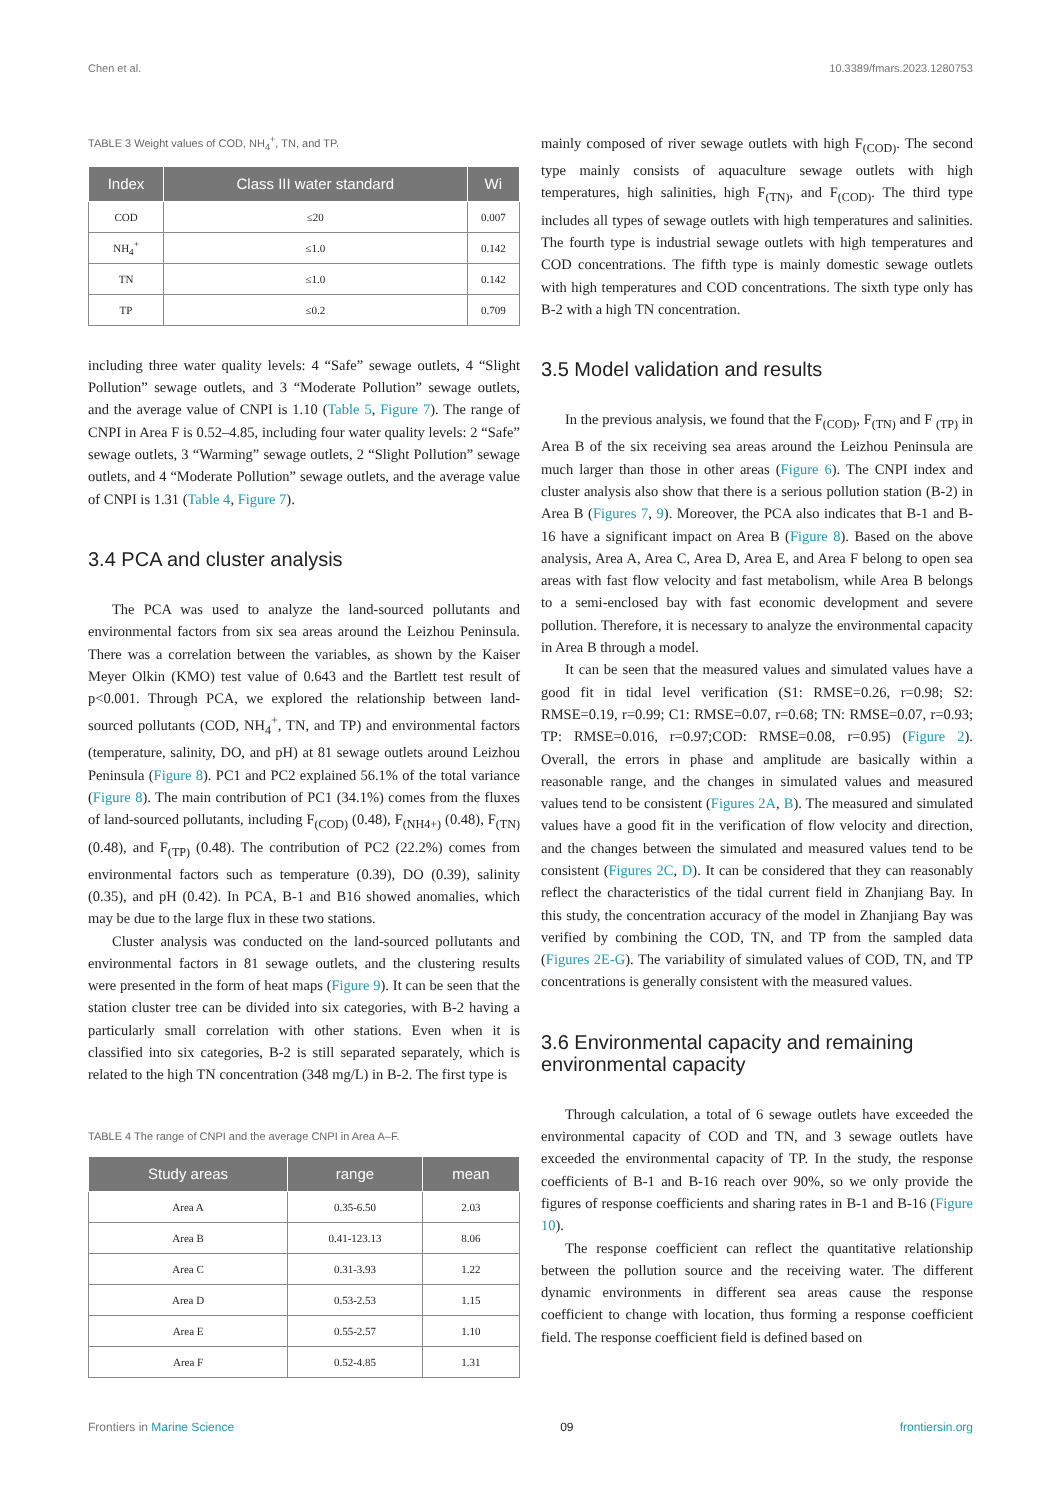Chen et al. 10.3389/fmars.2023.1280753
TABLE 3 Weight values of COD, NH<sub>4</sub><sup>+</sup>, TN, and TP.
| Index | Class III water standard | Wi |
| --- | --- | --- |
| COD | ≤20 | 0.007 |
| NH<sub>4</sub><sup>+</sup> | ≤1.0 | 0.142 |
| TN | ≤1.0 | 0.142 |
| TP | ≤0.2 | 0.709 |
including three water quality levels: 4 “Safe” sewage outlets, 4 “Slight Pollution” sewage outlets, and 3 “Moderate Pollution” sewage outlets, and the average value of CNPI is 1.10 (Table 5, Figure 7). The range of CNPI in Area F is 0.52–4.85, including four water quality levels: 2 “Safe” sewage outlets, 3 “Warming” sewage outlets, 2 “Slight Pollution” sewage outlets, and 4 “Moderate Pollution” sewage outlets, and the average value of CNPI is 1.31 (Table 4, Figure 7).
3.4 PCA and cluster analysis
The PCA was used to analyze the land-sourced pollutants and environmental factors from six sea areas around the Leizhou Peninsula. There was a correlation between the variables, as shown by the Kaiser Meyer Olkin (KMO) test value of 0.643 and the Bartlett test result of p<0.001. Through PCA, we explored the relationship between land-sourced pollutants (COD, NH<sub>4</sub><sup>+</sup>, TN, and TP) and environmental factors (temperature, salinity, DO, and pH) at 81 sewage outlets around Leizhou Peninsula (Figure 8). PC1 and PC2 explained 56.1% of the total variance (Figure 8). The main contribution of PC1 (34.1%) comes from the fluxes of land-sourced pollutants, including F<sub>(COD)</sub> (0.48), F<sub>(NH4+)</sub> (0.48), F<sub>(TN)</sub> (0.48), and F<sub>(TP)</sub> (0.48). The contribution of PC2 (22.2%) comes from environmental factors such as temperature (0.39), DO (0.39), salinity (0.35), and pH (0.42). In PCA, B-1 and B16 showed anomalies, which may be due to the large flux in these two stations.
Cluster analysis was conducted on the land-sourced pollutants and environmental factors in 81 sewage outlets, and the clustering results were presented in the form of heat maps (Figure 9). It can be seen that the station cluster tree can be divided into six categories, with B-2 having a particularly small correlation with other stations. Even when it is classified into six categories, B-2 is still separated separately, which is related to the high TN concentration (348 mg/L) in B-2. The first type is
TABLE 4 The range of CNPI and the average CNPI in Area A–F.
| Study areas | range | mean |
| --- | --- | --- |
| Area A | 0.35-6.50 | 2.03 |
| Area B | 0.41-123.13 | 8.06 |
| Area C | 0.31-3.93 | 1.22 |
| Area D | 0.53-2.53 | 1.15 |
| Area E | 0.55-2.57 | 1.10 |
| Area F | 0.52-4.85 | 1.31 |
mainly composed of river sewage outlets with high F<sub>(COD)</sub>. The second type mainly consists of aquaculture sewage outlets with high temperatures, high salinities, high F<sub>(TN)</sub>, and F<sub>(COD)</sub>. The third type includes all types of sewage outlets with high temperatures and salinities. The fourth type is industrial sewage outlets with high temperatures and COD concentrations. The fifth type is mainly domestic sewage outlets with high temperatures and COD concentrations. The sixth type only has B-2 with a high TN concentration.
3.5 Model validation and results
In the previous analysis, we found that the F<sub>(COD)</sub>, F<sub>(TN)</sub> and F <sub>(TP)</sub> in Area B of the six receiving sea areas around the Leizhou Peninsula are much larger than those in other areas (Figure 6). The CNPI index and cluster analysis also show that there is a serious pollution station (B-2) in Area B (Figures 7, 9). Moreover, the PCA also indicates that B-1 and B-16 have a significant impact on Area B (Figure 8). Based on the above analysis, Area A, Area C, Area D, Area E, and Area F belong to open sea areas with fast flow velocity and fast metabolism, while Area B belongs to a semi-enclosed bay with fast economic development and severe pollution. Therefore, it is necessary to analyze the environmental capacity in Area B through a model.
It can be seen that the measured values and simulated values have a good fit in tidal level verification (S1: RMSE=0.26, r=0.98; S2: RMSE=0.19, r=0.99; C1: RMSE=0.07, r=0.68; TN: RMSE=0.07, r=0.93; TP: RMSE=0.016, r=0.97;COD: RMSE=0.08, r=0.95) (Figure 2). Overall, the errors in phase and amplitude are basically within a reasonable range, and the changes in simulated values and measured values tend to be consistent (Figures 2A, B). The measured and simulated values have a good fit in the verification of flow velocity and direction, and the changes between the simulated and measured values tend to be consistent (Figures 2C, D). It can be considered that they can reasonably reflect the characteristics of the tidal current field in Zhanjiang Bay. In this study, the concentration accuracy of the model in Zhanjiang Bay was verified by combining the COD, TN, and TP from the sampled data (Figures 2E-G). The variability of simulated values of COD, TN, and TP concentrations is generally consistent with the measured values.
3.6 Environmental capacity and remaining environmental capacity
Through calculation, a total of 6 sewage outlets have exceeded the environmental capacity of COD and TN, and 3 sewage outlets have exceeded the environmental capacity of TP. In the study, the response coefficients of B-1 and B-16 reach over 90%, so we only provide the figures of response coefficients and sharing rates in B-1 and B-16 (Figure 10).
The response coefficient can reflect the quantitative relationship between the pollution source and the receiving water. The different dynamic environments in different sea areas cause the response coefficient to change with location, thus forming a response coefficient field. The response coefficient field is defined based on
Frontiers in Marine Science 09 frontiersin.org